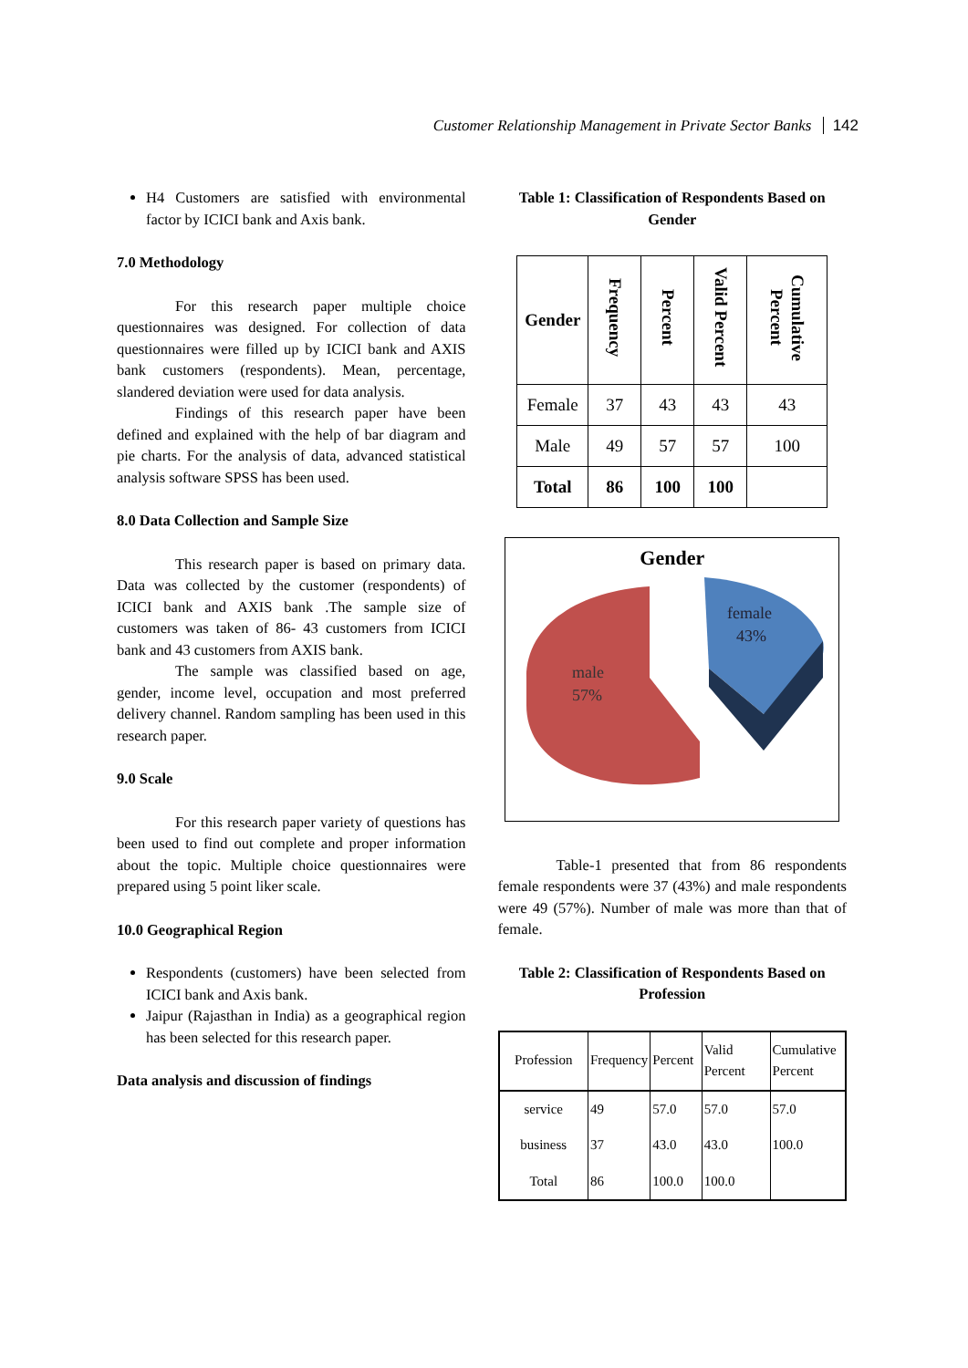Customer Relationship Management in Private Sector Banks 142
H4 Customers are satisfied with environmental factor by ICICI bank and Axis bank.
7.0 Methodology
For this research paper multiple choice questionnaires was designed. For collection of data questionnaires were filled up by ICICI bank and AXIS bank customers (respondents). Mean, percentage, slandered deviation were used for data analysis.
Findings of this research paper have been defined and explained with the help of bar diagram and pie charts. For the analysis of data, advanced statistical analysis software SPSS has been used.
8.0 Data Collection and Sample Size
This research paper is based on primary data. Data was collected by the customer (respondents) of ICICI bank and AXIS bank .The sample size of customers was taken of 86- 43 customers from ICICI bank and 43 customers from AXIS bank.
The sample was classified based on age, gender, income level, occupation and most preferred delivery channel. Random sampling has been used in this research paper.
9.0 Scale
For this research paper variety of questions has been used to find out complete and proper information about the topic. Multiple choice questionnaires were prepared using 5 point liker scale.
10.0 Geographical Region
Respondents (customers) have been selected from ICICI bank and Axis bank.
Jaipur (Rajasthan in India) as a geographical region has been selected for this research paper.
Data analysis and discussion of findings
Table 1: Classification of Respondents Based on Gender
| Gender | Frequency | Percent | Valid Percent | Cumulative Percent |
| --- | --- | --- | --- | --- |
| Female | 37 | 43 | 43 | 43 |
| Male | 49 | 57 | 57 | 100 |
| Total | 86 | 100 | 100 | |
Gender
male
57%
female
43%
Table-1 presented that from 86 respondents female respondents were 37 (43%) and male respondents were 49 (57%). Number of male was more than that of female.
Table 2: Classification of Respondents Based on Profession
| Profession | Frequency | Percent | Valid Percent | Cumulative Percent |
| --- | --- | --- | --- | --- |
| service | 49 | 57.0 | 57.0 | 57.0 |
| business | 37 | 43.0 | 43.0 | 100.0 |
| Total | 86 | 100.0 | 100.0 | |